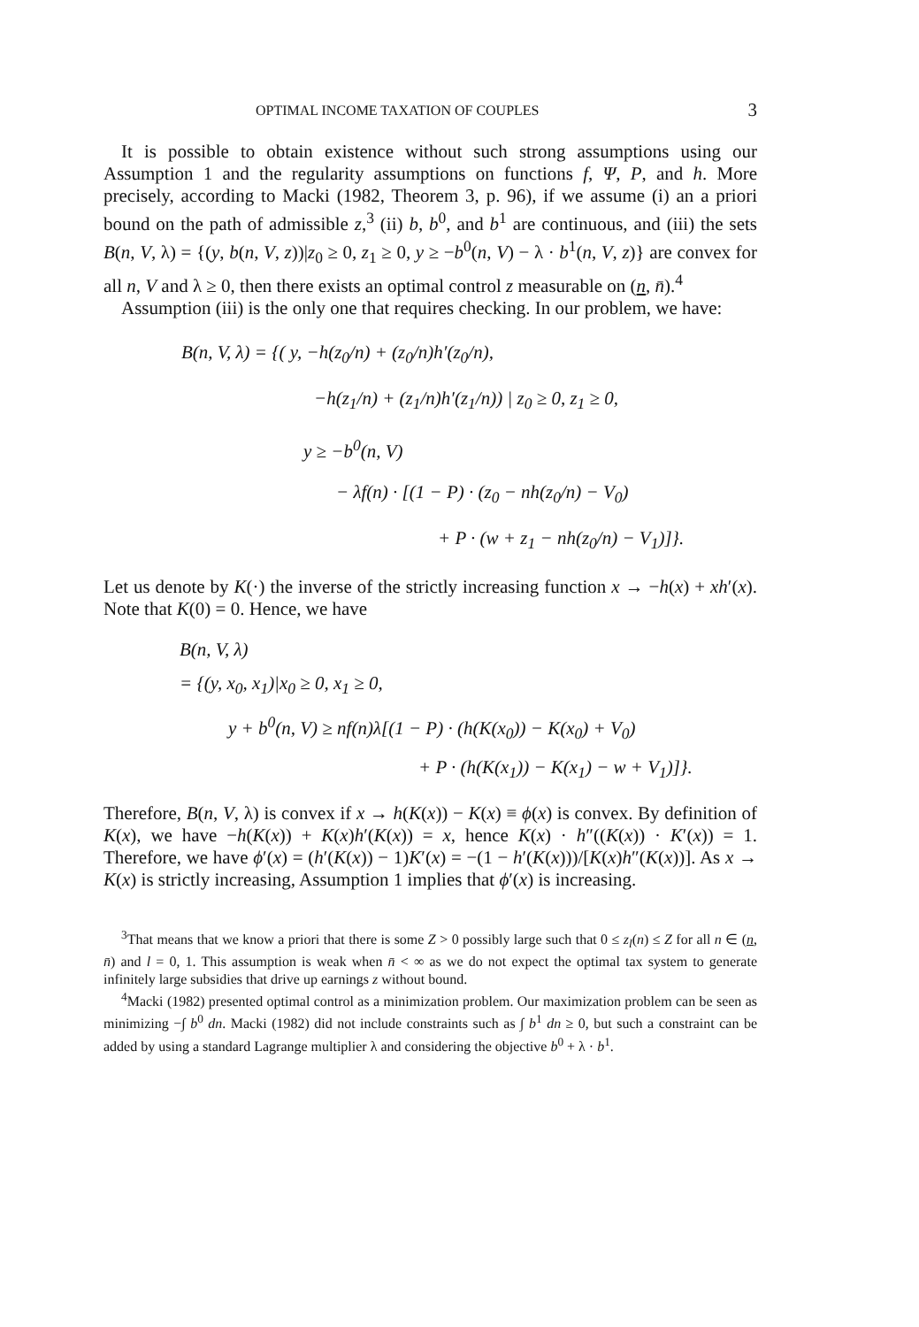OPTIMAL INCOME TAXATION OF COUPLES 3
It is possible to obtain existence without such strong assumptions using our Assumption 1 and the regularity assumptions on functions f, Ψ, P, and h. More precisely, according to Macki (1982, Theorem 3, p. 96), if we assume (i) an a priori bound on the path of admissible z,<sup>3</sup> (ii) b, b<sup>0</sup>, and b<sup>1</sup> are continuous, and (iii) the sets B(n, V, λ) = {(y, b(n, V, z))|z<sub>0</sub> ≥ 0, z<sub>1</sub> ≥ 0, y ≥ −b<sup>0</sup>(n, V) − λ · b<sup>1</sup>(n, V, z)} are convex for all n, V and λ ≥ 0, then there exists an optimal control z measurable on (n, n̄).<sup>4</sup>
Assumption (iii) is the only one that requires checking. In our problem, we have:
B(n, V, λ) = {( y, −h(z<sub>0</sub>/n) + (z<sub>0</sub>/n)h′(z<sub>0</sub>/n),
−h(z<sub>1</sub>/n) + (z<sub>1</sub>/n)h′(z<sub>1</sub>/n)) | z<sub>0</sub> ≥ 0, z<sub>1</sub> ≥ 0,
y ≥ −b<sup>0</sup>(n, V)
− λf(n) · [(1 − P) · (z<sub>0</sub> − nh(z<sub>0</sub>/n) − V<sub>0</sub>)
+ P · (w + z<sub>1</sub> − nh(z<sub>0</sub>/n) − V<sub>1</sub>)]}.
Let us denote by K(·) the inverse of the strictly increasing function x → −h(x) + xh′(x). Note that K(0) = 0. Hence, we have
B(n, V, λ)
= {(y, x<sub>0</sub>, x<sub>1</sub>)|x<sub>0</sub> ≥ 0, x<sub>1</sub> ≥ 0,
y + b<sup>0</sup>(n, V) ≥ nf(n)λ[(1 − P) · (h(K(x<sub>0</sub>)) − K(x<sub>0</sub>) + V<sub>0</sub>)
+ P · (h(K(x<sub>1</sub>)) − K(x<sub>1</sub>) − w + V<sub>1</sub>)]}.
Therefore, B(n, V, λ) is convex if x → h(K(x)) − K(x) ≡ ϕ(x) is convex. By definition of K(x), we have −h(K(x)) + K(x)h′(K(x)) = x, hence K(x) · h″((K(x)) · K′(x)) = 1. Therefore, we have ϕ′(x) = (h′(K(x)) − 1)K′(x) = −(1 − h′(K(x)))/[K(x)h″(K(x))]. As x → K(x) is strictly increasing, Assumption 1 implies that ϕ′(x) is increasing.
<sup>3</sup> That means that we know a priori that there is some Z > 0 possibly large such that 0 ≤ z<sub>l</sub>(n) ≤ Z for all n ∈ (n, n̄) and l = 0, 1. This assumption is weak when n̄ < ∞ as we do not expect the optimal tax system to generate infinitely large subsidies that drive up earnings z without bound.
<sup>4</sup> Macki (1982) presented optimal control as a minimization problem. Our maximization problem can be seen as minimizing −∫ b<sup>0</sup> dn. Macki (1982) did not include constraints such as ∫ b<sup>1</sup> dn ≥ 0, but such a constraint can be added by using a standard Lagrange multiplier λ and considering the objective b<sup>0</sup> + λ · b<sup>1</sup>.